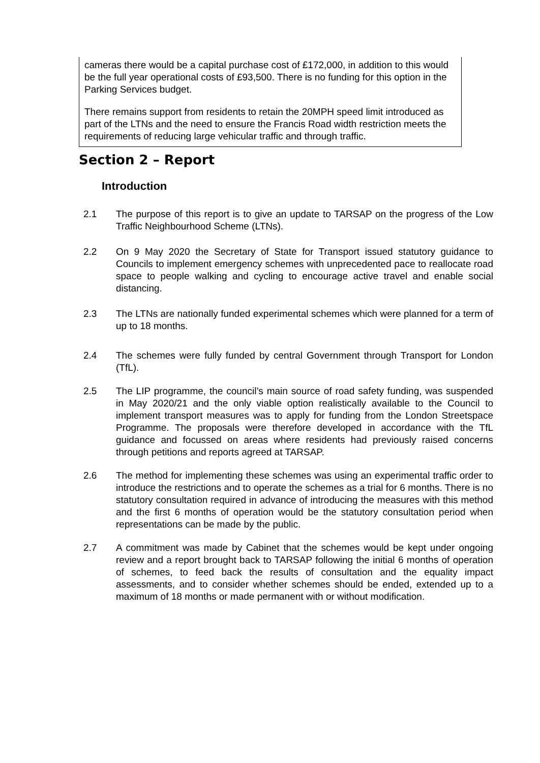cameras there would be a capital purchase cost of £172,000, in addition to this would be the full year operational costs of £93,500. There is no funding for this option in the Parking Services budget.
There remains support from residents to retain the 20MPH speed limit introduced as part of the LTNs and the need to ensure the Francis Road width restriction meets the requirements of reducing large vehicular traffic and through traffic.
Section 2 – Report
Introduction
2.1 The purpose of this report is to give an update to TARSAP on the progress of the Low Traffic Neighbourhood Scheme (LTNs).
2.2 On 9 May 2020 the Secretary of State for Transport issued statutory guidance to Councils to implement emergency schemes with unprecedented pace to reallocate road space to people walking and cycling to encourage active travel and enable social distancing.
2.3 The LTNs are nationally funded experimental schemes which were planned for a term of up to 18 months.
2.4 The schemes were fully funded by central Government through Transport for London (TfL).
2.5 The LIP programme, the council’s main source of road safety funding, was suspended in May 2020/21 and the only viable option realistically available to the Council to implement transport measures was to apply for funding from the London Streetspace Programme. The proposals were therefore developed in accordance with the TfL guidance and focussed on areas where residents had previously raised concerns through petitions and reports agreed at TARSAP.
2.6 The method for implementing these schemes was using an experimental traffic order to introduce the restrictions and to operate the schemes as a trial for 6 months. There is no statutory consultation required in advance of introducing the measures with this method and the first 6 months of operation would be the statutory consultation period when representations can be made by the public.
2.7 A commitment was made by Cabinet that the schemes would be kept under ongoing review and a report brought back to TARSAP following the initial 6 months of operation of schemes, to feed back the results of consultation and the equality impact assessments, and to consider whether schemes should be ended, extended up to a maximum of 18 months or made permanent with or without modification.